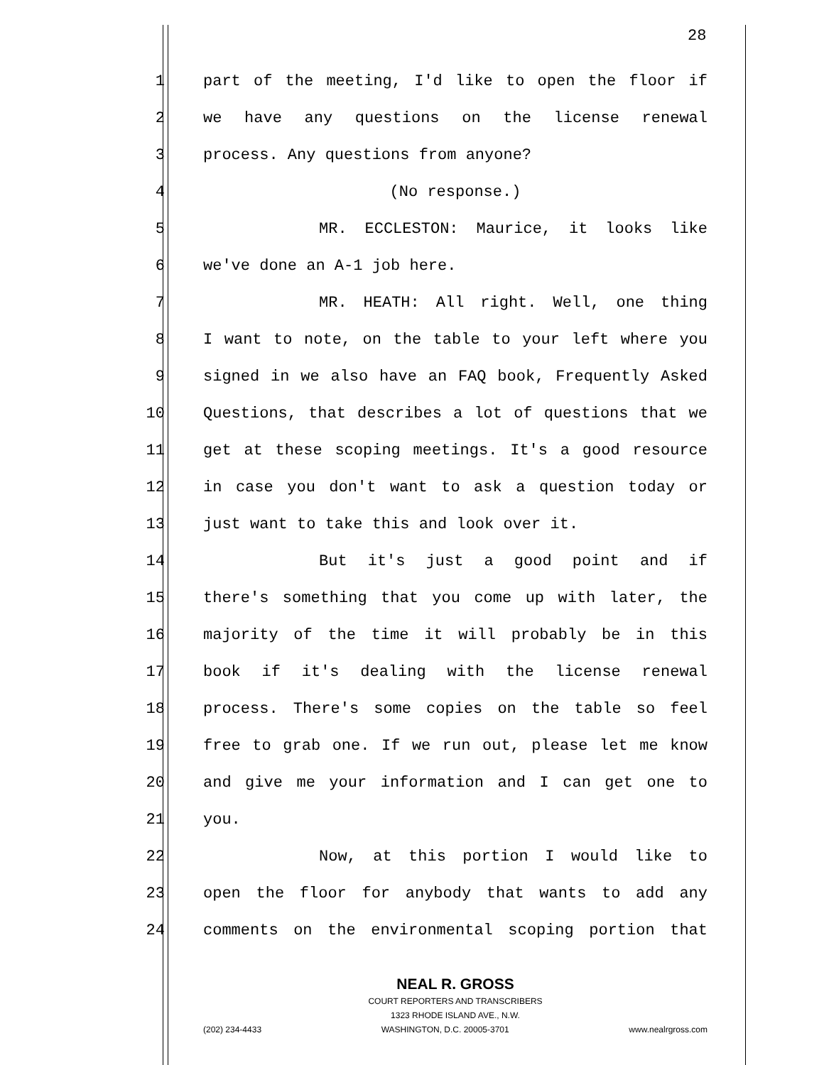28
1 part of the meeting, I'd like to open the floor if
2 we have any questions on the license renewal
3 process. Any questions from anyone?
4 (No response.)
5 MR. ECCLESTON: Maurice, it looks like
6 we've done an A-1 job here.
7 MR. HEATH: All right. Well, one thing
8 I want to note, on the table to your left where you
9 signed in we also have an FAQ book, Frequently Asked
10 Questions, that describes a lot of questions that we
11 get at these scoping meetings. It's a good resource
12 in case you don't want to ask a question today or
13 just want to take this and look over it.
14 But it's just a good point and if
15 there's something that you come up with later, the
16 majority of the time it will probably be in this
17 book if it's dealing with the license renewal
18 process. There's some copies on the table so feel
19 free to grab one. If we run out, please let me know
20 and give me your information and I can get one to
21 you.
22 Now, at this portion I would like to
23 open the floor for anybody that wants to add any
24 comments on the environmental scoping portion that
NEAL R. GROSS
COURT REPORTERS AND TRANSCRIBERS
1323 RHODE ISLAND AVE., N.W.
(202) 234-4433 WASHINGTON, D.C. 20005-3701 www.nealrgross.com